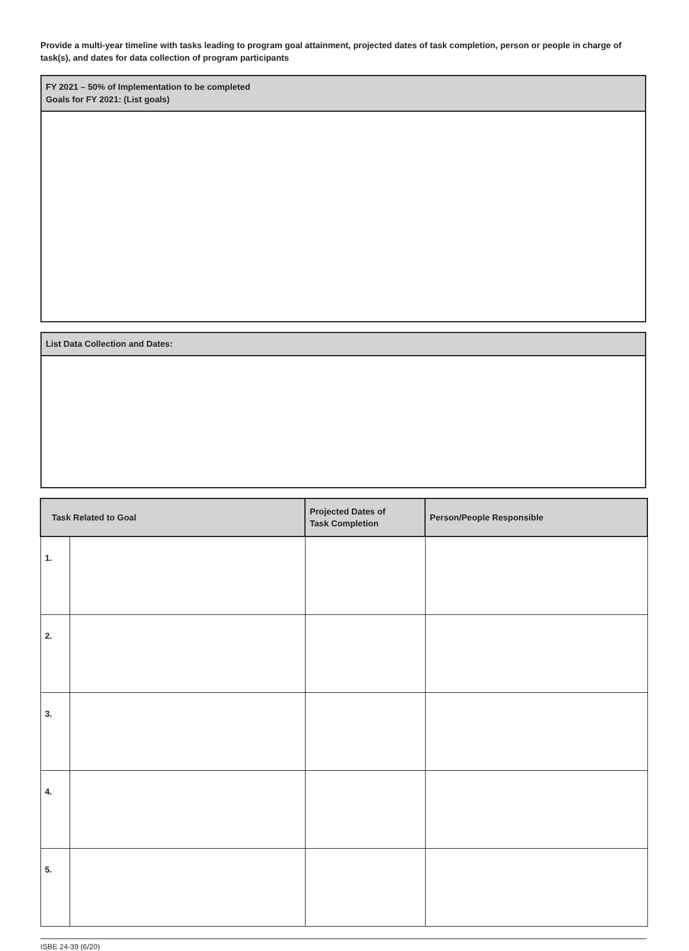Provide a multi-year timeline with tasks leading to program goal attainment, projected dates of task completion, person or people in charge of task(s), and dates for data collection of program participants
FY 2021 – 50% of Implementation to be completed
Goals for FY 2021: (List goals)
List Data Collection and Dates:
| Task Related to Goal | | Projected Dates of Task Completion | Person/People Responsible |
| --- | --- | --- | --- |
| 1. | | | |
| 2. | | | |
| 3. | | | |
| 4. | | | |
| 5. | | | |
ISBE 24-39 (6/20)